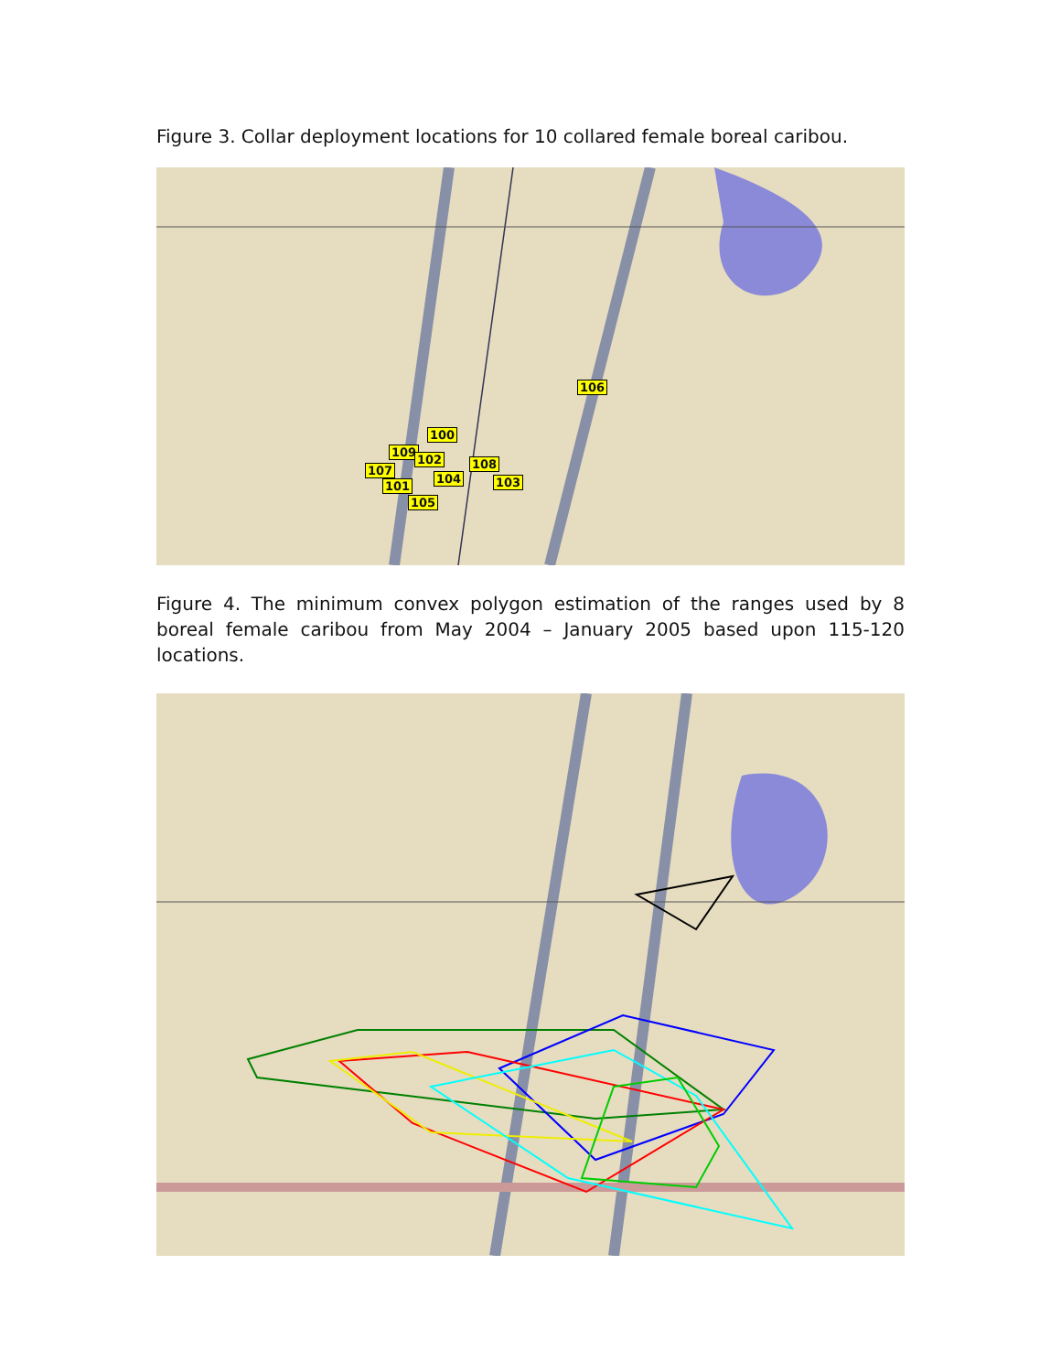Figure 3. Collar deployment locations for 10 collared female boreal caribou.
106
100
109
102 108
107
104 103
101
105
Figure 4. The minimum convex polygon estimation of the ranges used by 8 boreal female caribou from May 2004 – January 2005 based upon 115-120 locations.